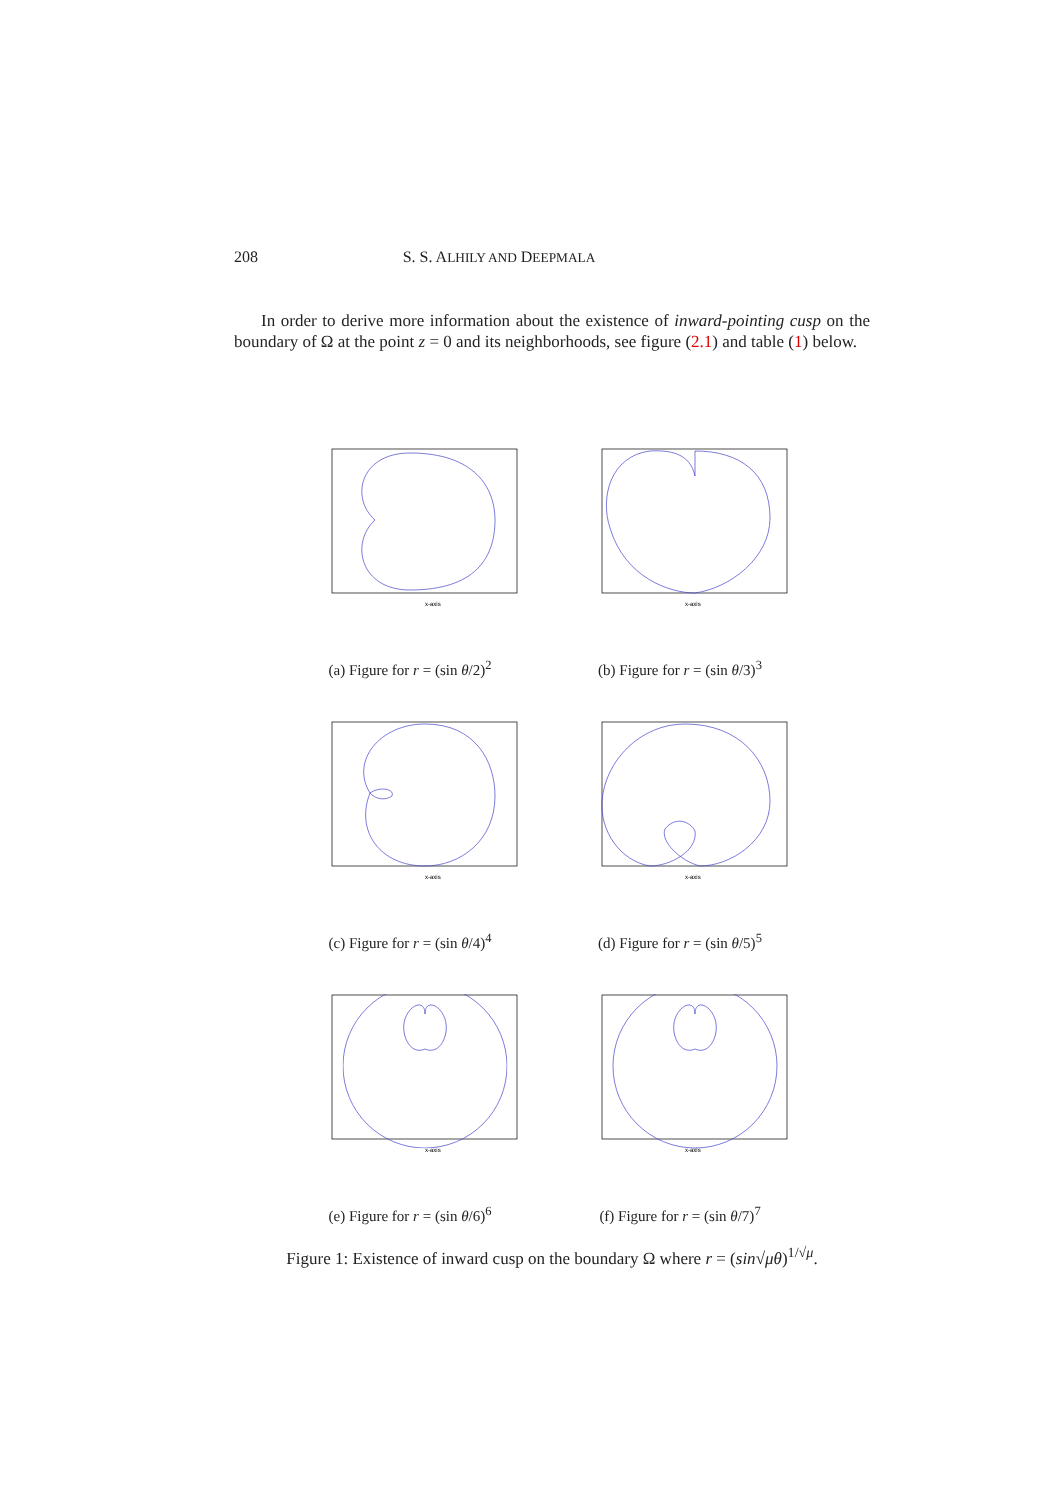208 S. S. ALHILY AND DEEPMALA
In order to derive more information about the existence of inward-pointing cusp on the boundary of Ω at the point z = 0 and its neighborhoods, see figure (2.1) and table (1) below.
x-axis
(a) Figure for r = (sin θ/2)<sup>2</sup>
x-axis
(b) Figure for r = (sin θ/3)<sup>3</sup>
x-axis
(c) Figure for r = (sin θ/4)<sup>4</sup>
x-axis
(d) Figure for r = (sin θ/5)<sup>5</sup>
x-axis
(e) Figure for r = (sin θ/6)<sup>6</sup>
x-axis
(f) Figure for r = (sin θ/7)<sup>7</sup>
Figure 1: Existence of inward cusp on the boundary Ω where r = (sin√μθ)<sup>1/√μ</sup>.